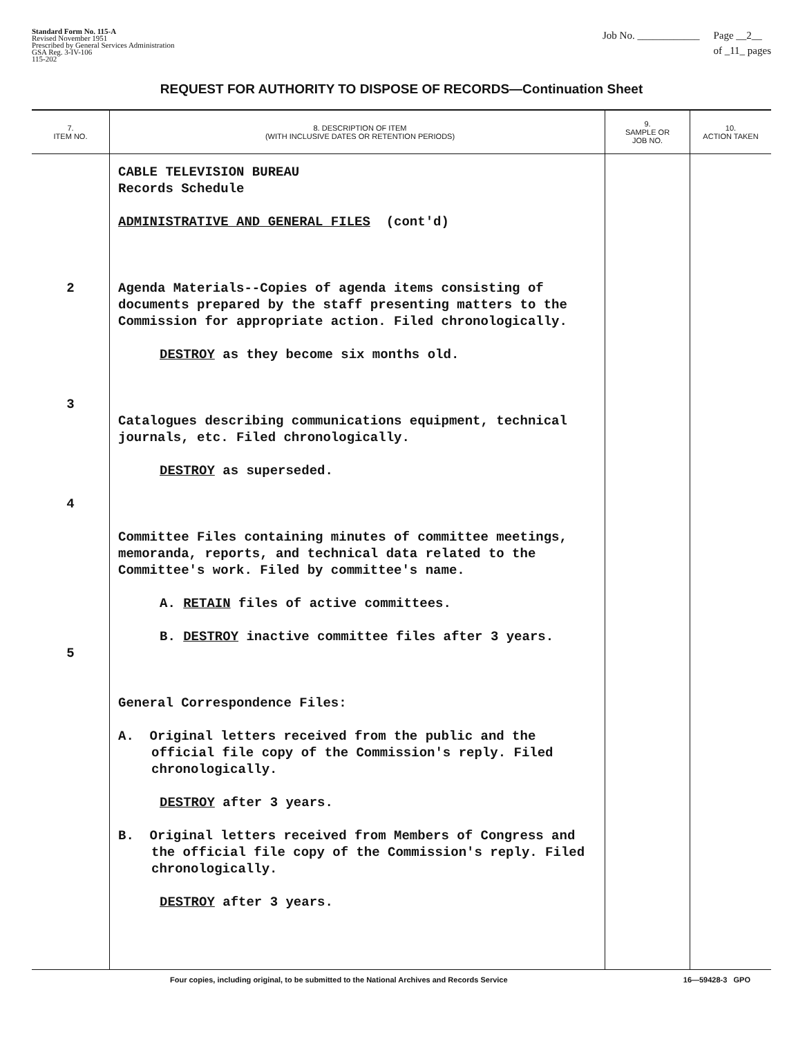Standard Form No. 115-A
Revised November 1951
Prescribed by General Services Administration
GSA Reg. 3-IV-106
115-202
Job No. ____________ Page __2__
of _11_ pages
REQUEST FOR AUTHORITY TO DISPOSE OF RECORDS—Continuation Sheet
| 7. ITEM NO. | 8. DESCRIPTION OF ITEM (WITH INCLUSIVE DATES OR RETENTION PERIODS) | 9. SAMPLE OR JOB NO. | 10. ACTION TAKEN |
| --- | --- | --- | --- |
| 2 3 4 5 | CABLE TELEVISION BUREAU Records Schedule ADMINISTRATIVE AND GENERAL FILES (cont'd) Agenda Materials--Copies of agenda items consisting of documents prepared by the staff presenting matters to the Commission for appropriate action. Filed chronologically. DESTROY as they become six months old. Catalogues describing communications equipment, technical journals, etc. Filed chronologically. DESTROY as superseded. Committee Files containing minutes of committee meetings, memoranda, reports, and technical data related to the Committee's work. Filed by committee's name. A. RETAIN files of active committees. B. DESTROY inactive committee files after 3 years. General Correspondence Files: A. Original letters received from the public and the official file copy of the Commission's reply. Filed chronologically. DESTROY after 3 years. B. Original letters received from Members of Congress and the official file copy of the Commission's reply. Filed chronologically. DESTROY after 3 years. | | |
Four copies, including original, to be submitted to the National Archives and Records Service 16—59428-3 GPO